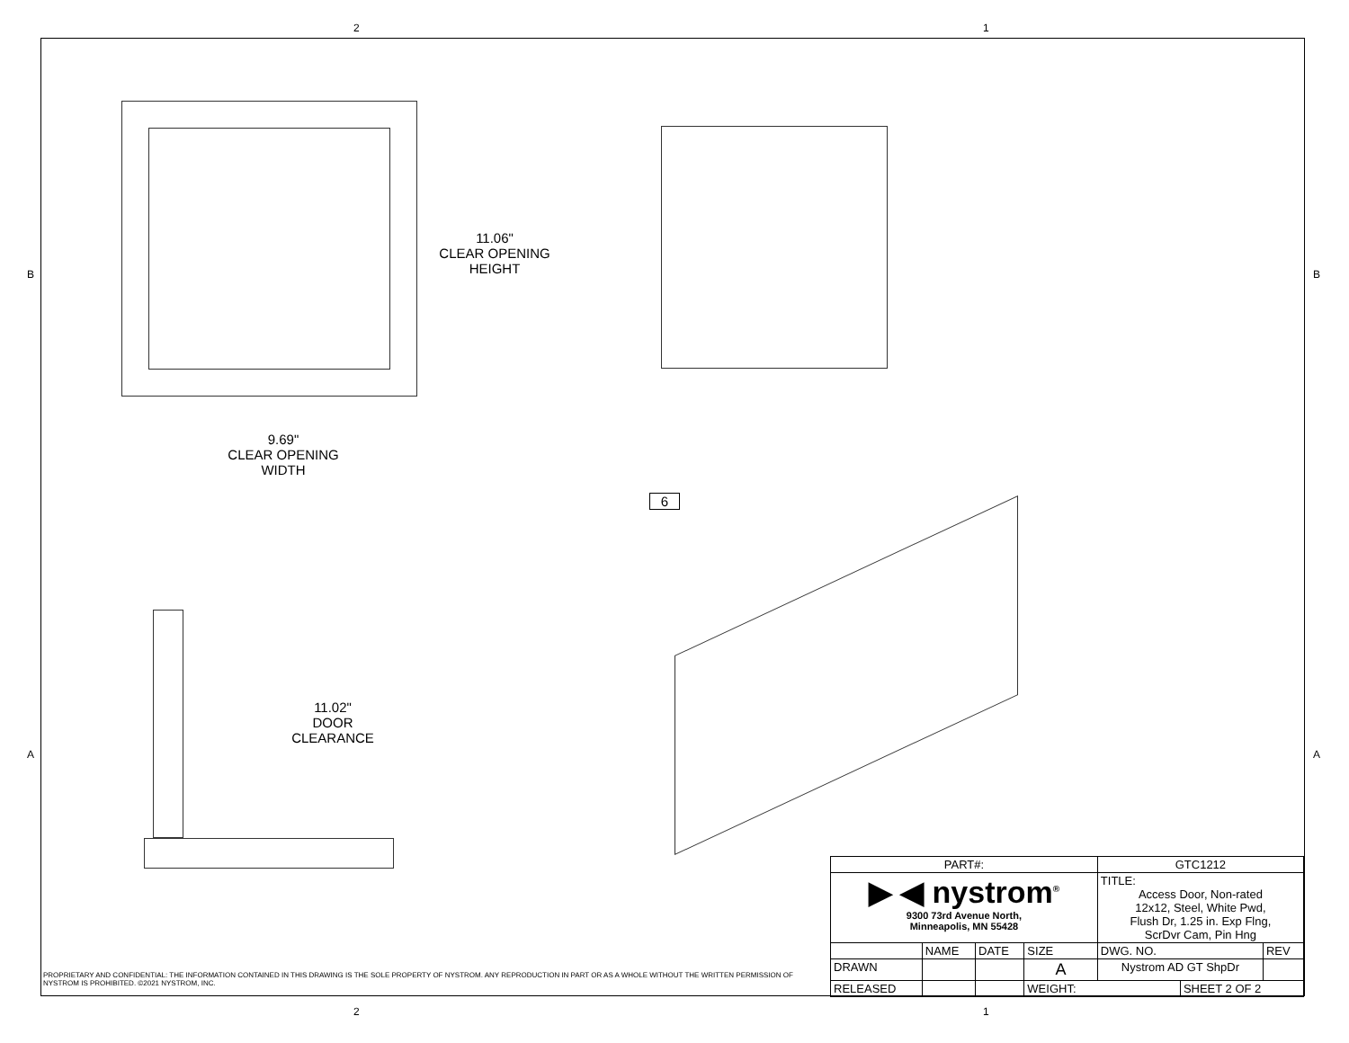2 1
B B
A A
2 1
11.06"
CLEAR OPENING
HEIGHT
9.69"
CLEAR OPENING
WIDTH
11.02"
DOOR
CLEARANCE
6
PROPRIETARY AND CONFIDENTIAL: THE INFORMATION CONTAINED IN THIS DRAWING IS THE SOLE PROPERTY OF NYSTROM. ANY REPRODUCTION IN PART OR AS A WHOLE WITHOUT THE WRITTEN PERMISSION OF NYSTROM IS PROHIBITED. ©2021 NYSTROM, INC.
| PART#: | | | | GTC1212 | | |
| ▶ ◀ nystrom<sup>®</sup> 9300 73rd Avenue North, Minneapolis, MN 55428 | | | | TITLE: Access Door, Non-rated 12x12, Steel, White Pwd, Flush Dr, 1.25 in. Exp Flng, ScrDvr Cam, Pin Hng | | |
| | NAME | DATE | SIZE | DWG. NO. | | REV |
| DRAWN | | | A | Nystrom AD GT ShpDr | | |
| RELEASED | | | WEIGHT: | | SHEET 2 OF 2 | |